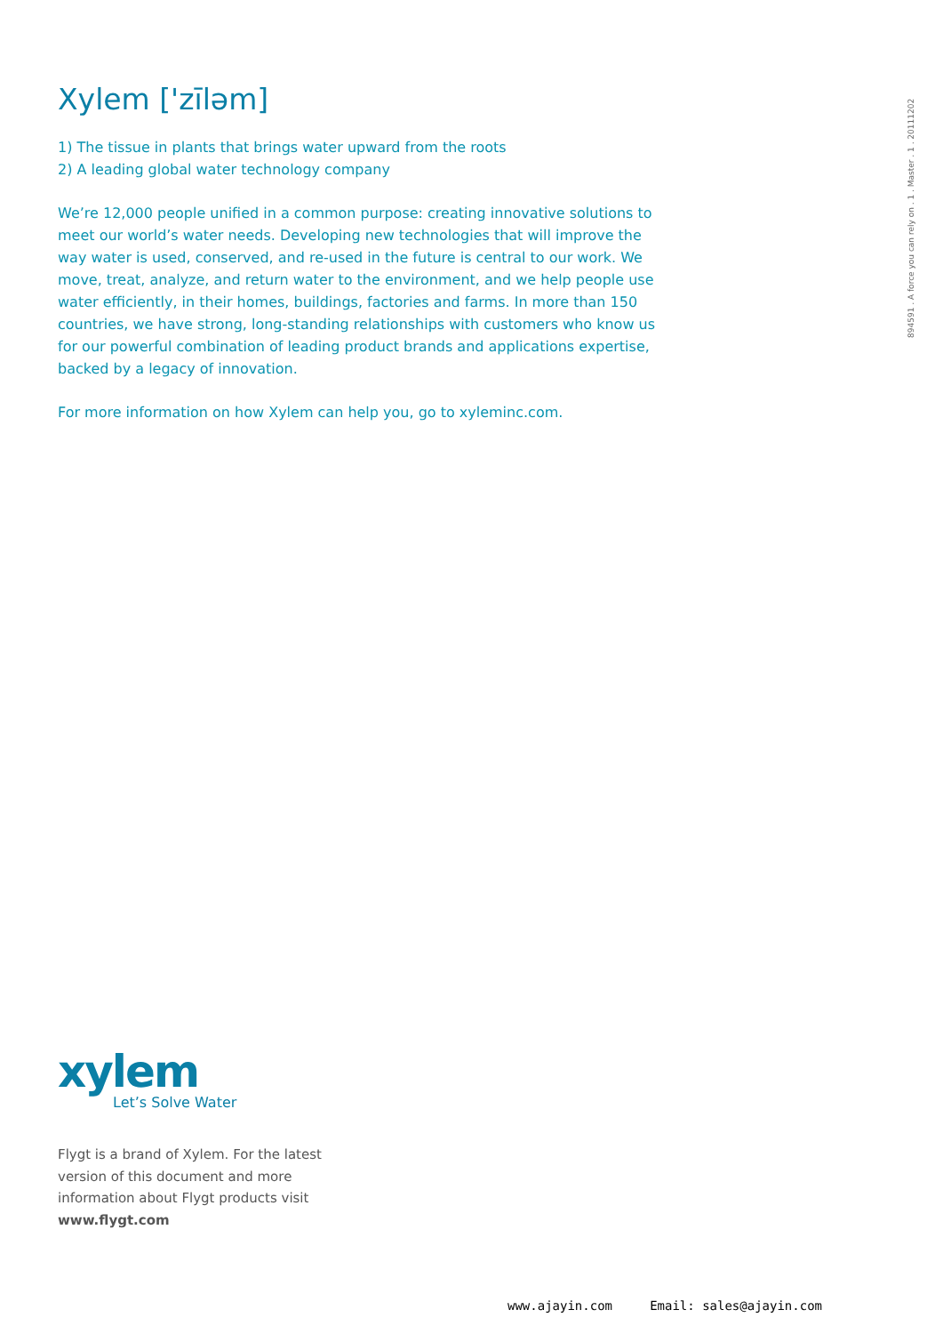894591 . A force you can rely on . 1 . Master . 1 . 20111202
Xylem ['zīləm]
1) The tissue in plants that brings water upward from the roots
2) A leading global water technology company
We’re 12,000 people unified in a common purpose: creating innovative solutions to meet our world’s water needs. Developing new technologies that will improve the way water is used, conserved, and re-used in the future is central to our work. We move, treat, analyze, and return water to the environment, and we help people use water efficiently, in their homes, buildings, factories and farms. In more than 150 countries, we have strong, long-standing relationships with customers who know us for our powerful combination of leading product brands and applications expertise, backed by a legacy of innovation.
For more information on how Xylem can help you, go to xyleminc.com.
xylem
Let’s Solve Water
Flygt is a brand of Xylem. For the latest version of this document and more information about Flygt products visit
www.flygt.com
www.ajayin.com Email: sales@ajayin.com